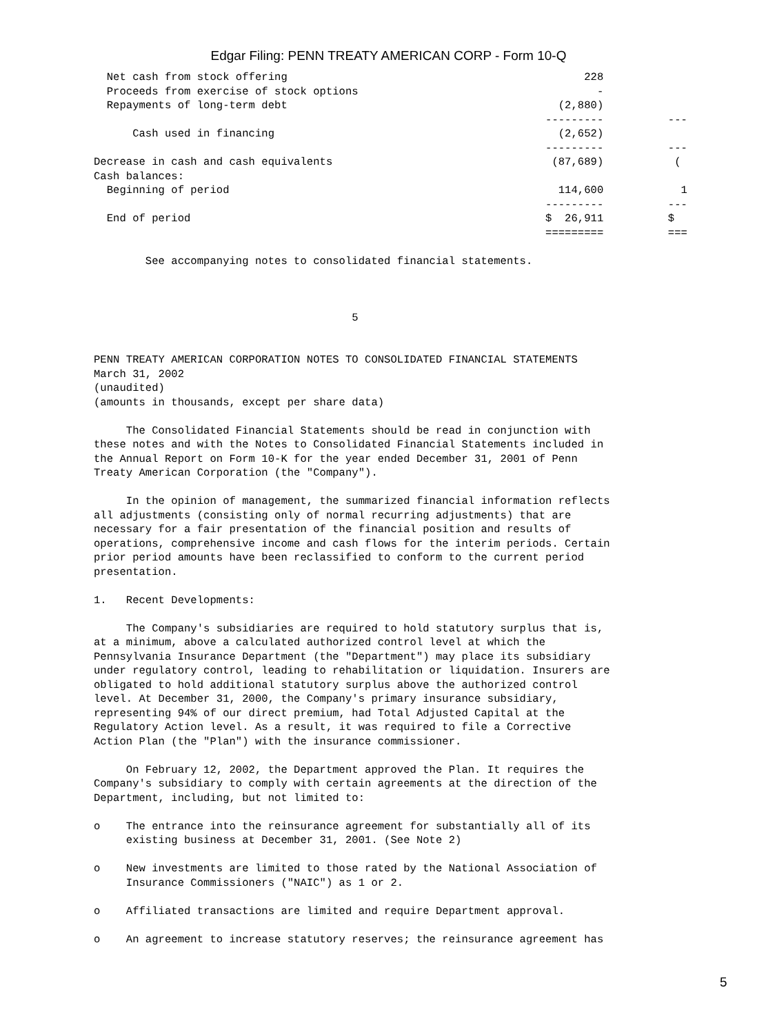Edgar Filing: PENN TREATY AMERICAN CORP - Form 10-Q
  Net cash from stock offering                                              228
  Proceeds from exercise of stock options                                     -
  Repayments of long-term debt                                          (2,880)
                                                                      ---------          ---
      Cash used in financing                                            (2,652)
                                                                      ---------          ---
Decrease in cash and cash equivalents                                  (87,689)           (
Cash balances:
  Beginning of period                                                   114,600            1
                                                                      ---------          ---
  End of period                                                       $  26,911          $
                                                                      =========          ===

        See accompanying notes to consolidated financial statements.



                                        5


PENN TREATY AMERICAN CORPORATION NOTES TO CONSOLIDATED FINANCIAL STATEMENTS
March 31, 2002
(unaudited)
(amounts in thousands, except per share data)

     The Consolidated Financial Statements should be read in conjunction with
these notes and with the Notes to Consolidated Financial Statements included in
the Annual Report on Form 10-K for the year ended December 31, 2001 of Penn
Treaty American Corporation (the "Company").

     In the opinion of management, the summarized financial information reflects
all adjustments (consisting only of normal recurring adjustments) that are
necessary for a fair presentation of the financial position and results of
operations, comprehensive income and cash flows for the interim periods. Certain
prior period amounts have been reclassified to conform to the current period
presentation.

1.   Recent Developments:

     The Company's subsidiaries are required to hold statutory surplus that is,
at a minimum, above a calculated authorized control level at which the
Pennsylvania Insurance Department (the "Department") may place its subsidiary
under regulatory control, leading to rehabilitation or liquidation. Insurers are
obligated to hold additional statutory surplus above the authorized control
level. At December 31, 2000, the Company's primary insurance subsidiary,
representing 94% of our direct premium, had Total Adjusted Capital at the
Regulatory Action level. As a result, it was required to file a Corrective
Action Plan (the "Plan") with the insurance commissioner.

     On February 12, 2002, the Department approved the Plan. It requires the
Company's subsidiary to comply with certain agreements at the direction of the
Department, including, but not limited to:

o    The entrance into the reinsurance agreement for substantially all of its
     existing business at December 31, 2001. (See Note 2)

o    New investments are limited to those rated by the National Association of
     Insurance Commissioners ("NAIC") as 1 or 2.

o    Affiliated transactions are limited and require Department approval.

o    An agreement to increase statutory reserves; the reinsurance agreement has
5